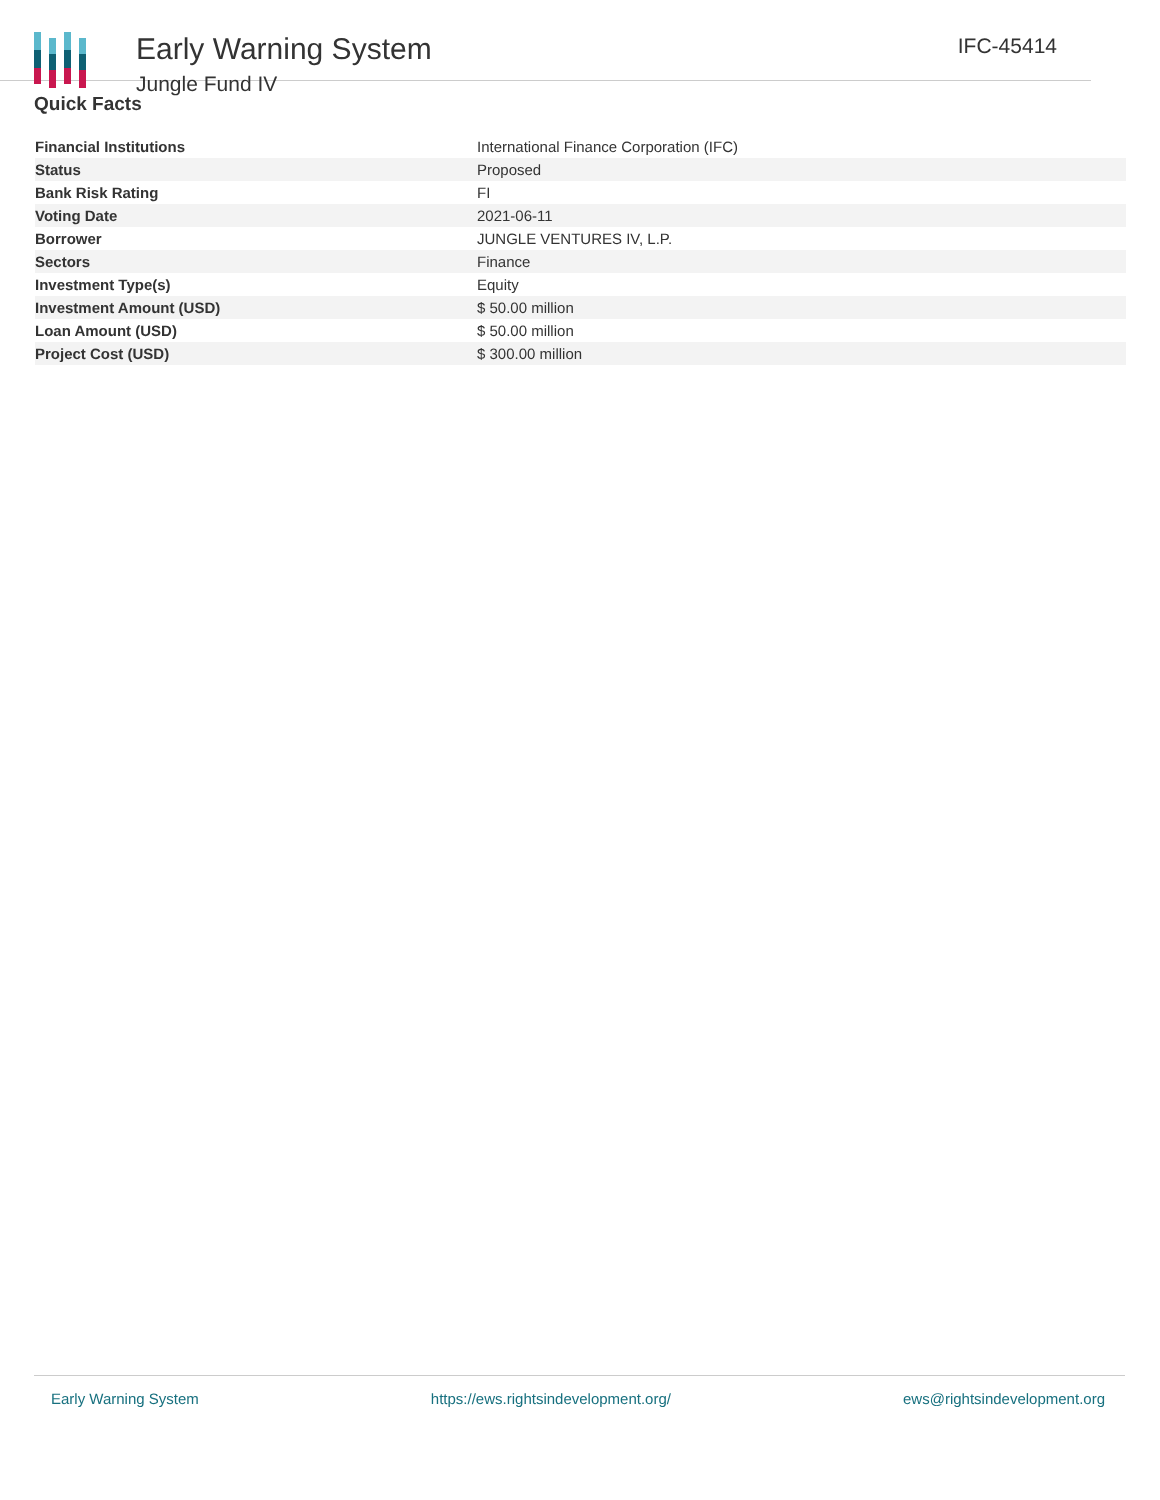Early Warning System
Jungle Fund IV
IFC-45414
Quick Facts
| Financial Institutions | International Finance Corporation (IFC) |
| Status | Proposed |
| Bank Risk Rating | FI |
| Voting Date | 2021-06-11 |
| Borrower | JUNGLE VENTURES IV, L.P. |
| Sectors | Finance |
| Investment Type(s) | Equity |
| Investment Amount (USD) | $ 50.00 million |
| Loan Amount (USD) | $ 50.00 million |
| Project Cost (USD) | $ 300.00 million |
Early Warning System https://ews.rightsindevelopment.org/ ews@rightsindevelopment.org